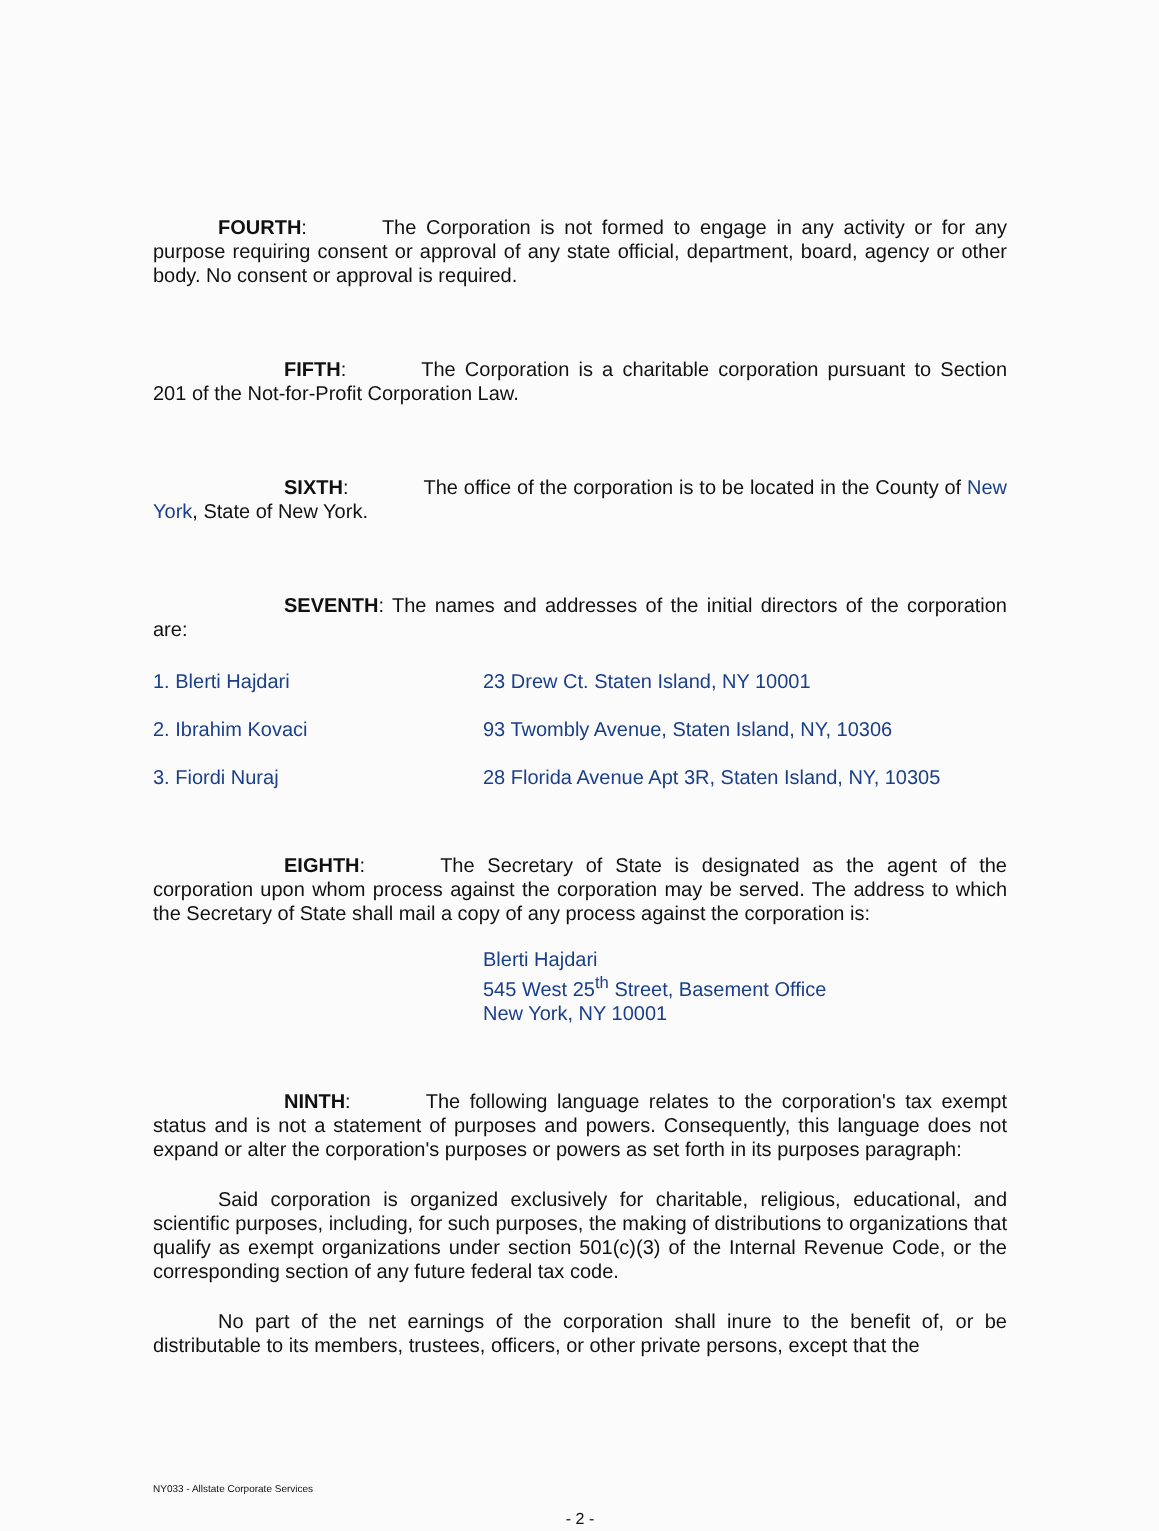FOURTH: The Corporation is not formed to engage in any activity or for any purpose requiring consent or approval of any state official, department, board, agency or other body. No consent or approval is required.
FIFTH: The Corporation is a charitable corporation pursuant to Section 201 of the Not-for-Profit Corporation Law.
SIXTH: The office of the corporation is to be located in the County of New York, State of New York.
SEVENTH: The names and addresses of the initial directors of the corporation are:
1. Blerti Hajdari 23 Drew Ct. Staten Island, NY 10001
2. Ibrahim Kovaci 93 Twombly Avenue, Staten Island, NY, 10306
3. Fiordi Nuraj 28 Florida Avenue Apt 3R, Staten Island, NY, 10305
EIGHTH: The Secretary of State is designated as the agent of the corporation upon whom process against the corporation may be served. The address to which the Secretary of State shall mail a copy of any process against the corporation is:
Blerti Hajdari
545 West 25<sup>th</sup> Street, Basement Office
New York, NY 10001
NINTH: The following language relates to the corporation's tax exempt status and is not a statement of purposes and powers. Consequently, this language does not expand or alter the corporation's purposes or powers as set forth in its purposes paragraph:
Said corporation is organized exclusively for charitable, religious, educational, and scientific purposes, including, for such purposes, the making of distributions to organizations that qualify as exempt organizations under section 501(c)(3) of the Internal Revenue Code, or the corresponding section of any future federal tax code.
No part of the net earnings of the corporation shall inure to the benefit of, or be distributable to its members, trustees, officers, or other private persons, except that the
NY033 - Allstate Corporate Services
- 2 -